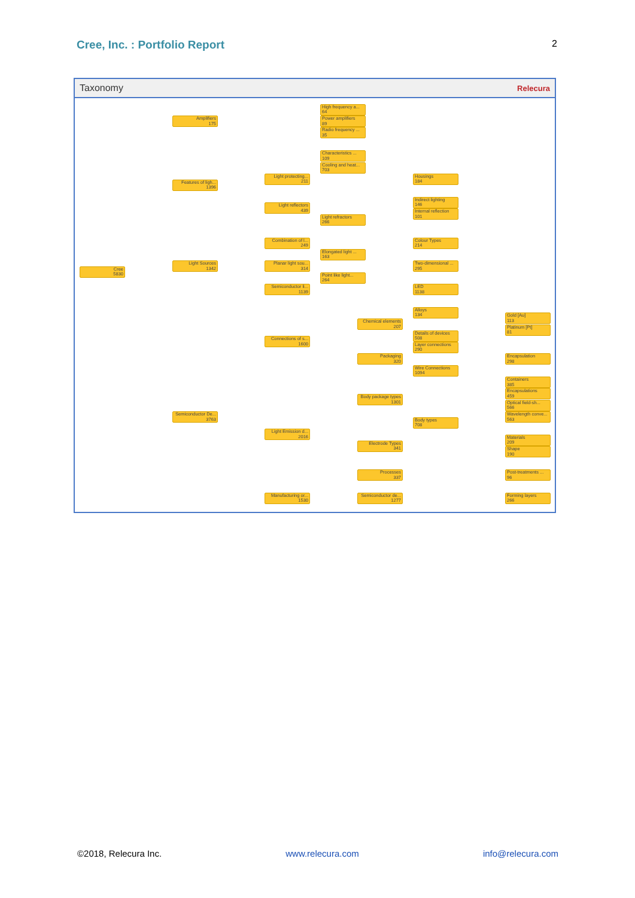Cree, Inc. : Portfolio Report
2
Taxonomy Relecura
Cree
5830
Amplifiers
175
High frequency a...
64
Power amplifiers
89
Radio frequency ...
35
Features of ligh...
1396
Characteristics ...
109
Cooling and heat...
703
Light protecting...
211
Housings
184
Light reflectors
439
Indirect lighting
146
Internal reflection
101
Light refractors
266
Light Sources
1342
Combination of l...
249
Colour Types
214
Elongated light ...
163
Planar light sou...
314
Two-dimensional ...
295
Point like light...
264
Semiconductor li...
1139
LED
1138
Semiconductor De...
3763
Connections of s...
1600
Chemical elements
207
Alloys
134
Gold [Au]
113
Platinum [Pt]
81
Details of devices
508
Layer connections
290
Packaging
320
Encapsulation
298
Wire Connections
1094
Light Emission d...
2016
Body package types
1301
Containers
385
Encapsulations
459
Optical field-sh...
566
Wavelength conve...
563
Body types
708
Electrode Types
341
Materials
209
Shape
190
Processes
337
Post-treatments ...
96
Manufacturing or...
1530
Semiconductor de...
1277
Forming layers
266
©2018, Relecura Inc. www.relecura.com info@relecura.com